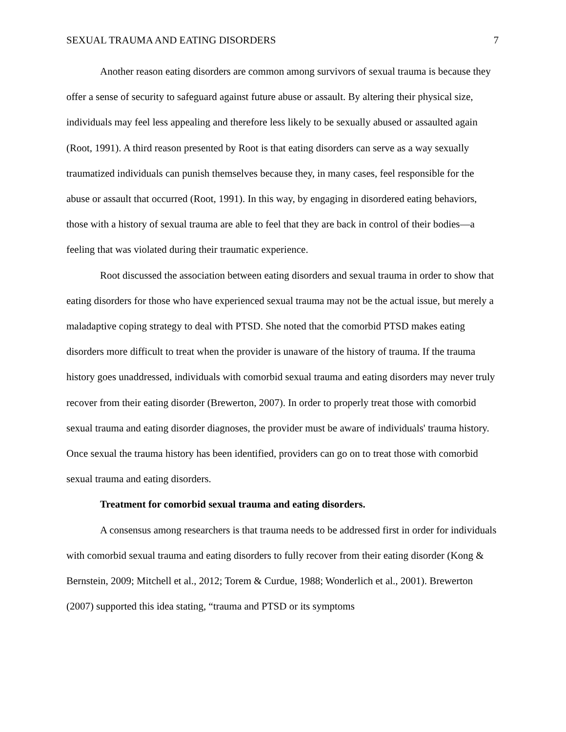SEXUAL TRAUMA AND EATING DISORDERS 7
Another reason eating disorders are common among survivors of sexual trauma is because they offer a sense of security to safeguard against future abuse or assault. By altering their physical size, individuals may feel less appealing and therefore less likely to be sexually abused or assaulted again (Root, 1991). A third reason presented by Root is that eating disorders can serve as a way sexually traumatized individuals can punish themselves because they, in many cases, feel responsible for the abuse or assault that occurred (Root, 1991). In this way, by engaging in disordered eating behaviors, those with a history of sexual trauma are able to feel that they are back in control of their bodies—a feeling that was violated during their traumatic experience.
Root discussed the association between eating disorders and sexual trauma in order to show that eating disorders for those who have experienced sexual trauma may not be the actual issue, but merely a maladaptive coping strategy to deal with PTSD. She noted that the comorbid PTSD makes eating disorders more difficult to treat when the provider is unaware of the history of trauma. If the trauma history goes unaddressed, individuals with comorbid sexual trauma and eating disorders may never truly recover from their eating disorder (Brewerton, 2007). In order to properly treat those with comorbid sexual trauma and eating disorder diagnoses, the provider must be aware of individuals' trauma history. Once sexual the trauma history has been identified, providers can go on to treat those with comorbid sexual trauma and eating disorders.
Treatment for comorbid sexual trauma and eating disorders.
A consensus among researchers is that trauma needs to be addressed first in order for individuals with comorbid sexual trauma and eating disorders to fully recover from their eating disorder (Kong & Bernstein, 2009; Mitchell et al., 2012; Torem & Curdue, 1988; Wonderlich et al., 2001). Brewerton (2007) supported this idea stating, “trauma and PTSD or its symptoms